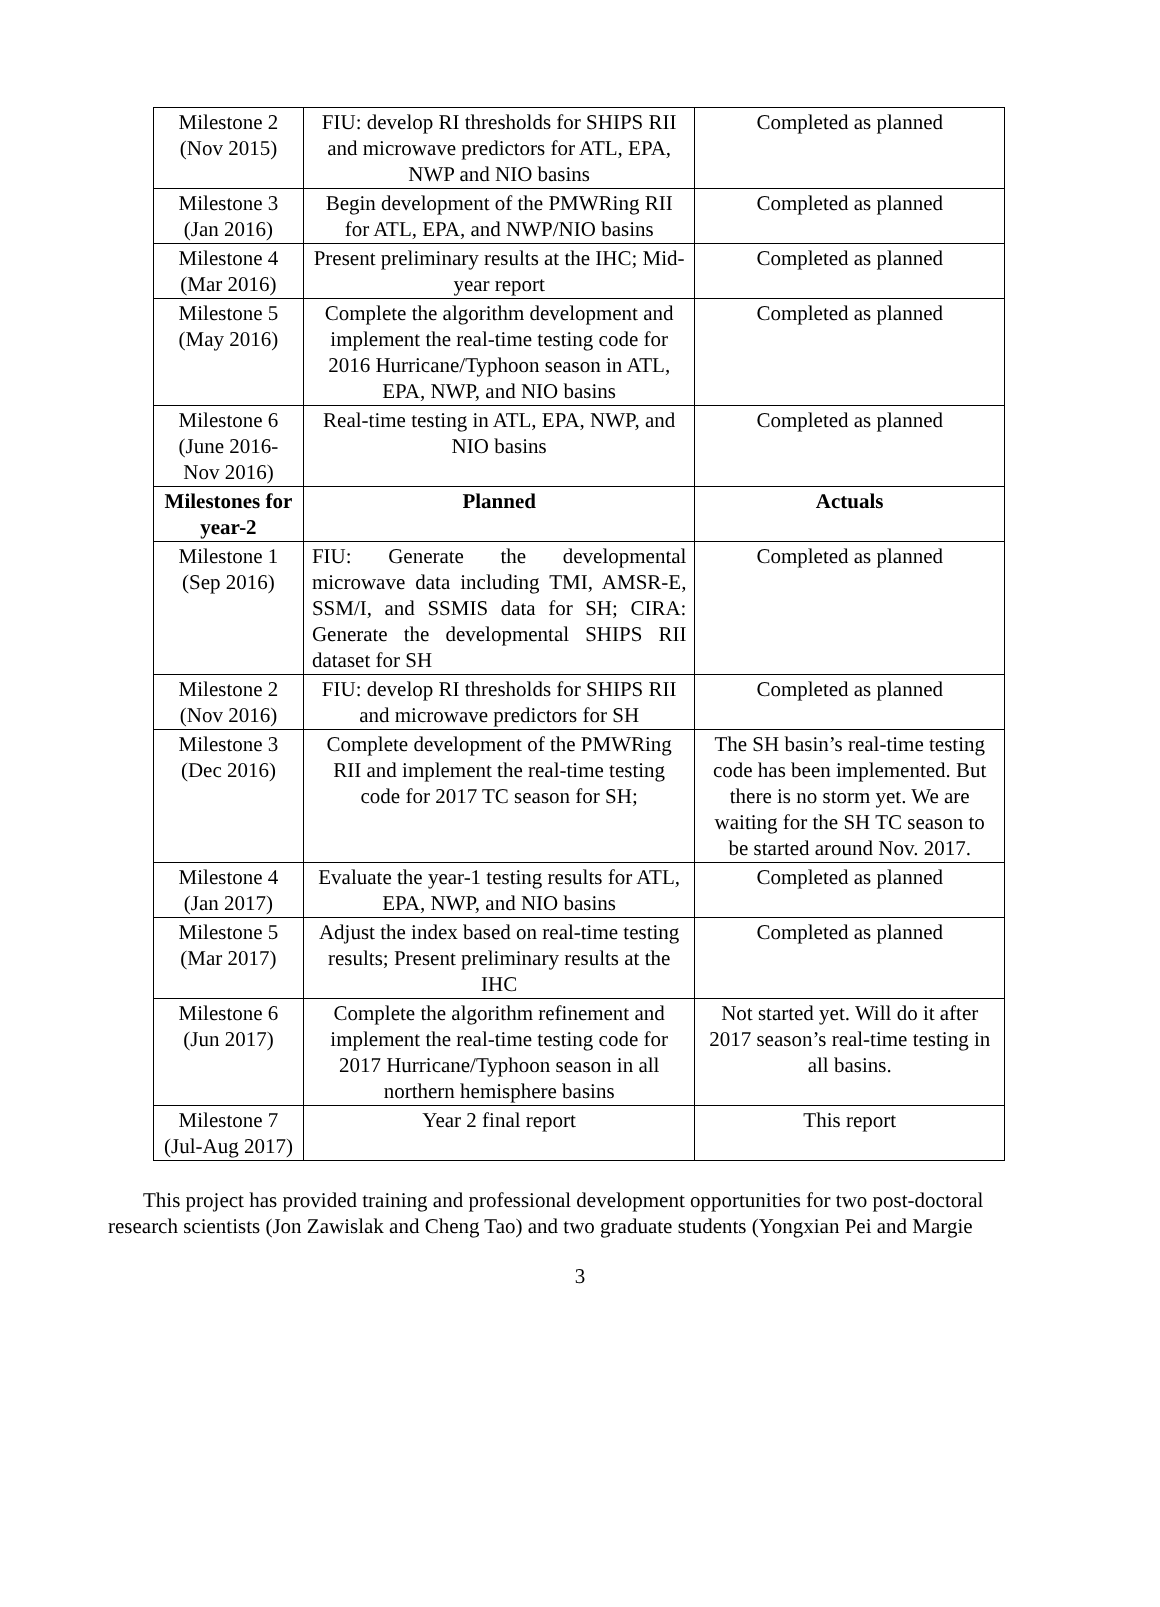| Milestone 2 (Nov 2015) | FIU: develop RI thresholds for SHIPS RII and microwave predictors for ATL, EPA, NWP and NIO basins | Completed as planned |
| Milestone 3 (Jan 2016) | Begin development of the PMWRing RII for ATL, EPA, and NWP/NIO basins | Completed as planned |
| Milestone 4 (Mar 2016) | Present preliminary results at the IHC; Mid-year report | Completed as planned |
| Milestone 5 (May 2016) | Complete the algorithm development and implement the real-time testing code for 2016 Hurricane/Typhoon season in ATL, EPA, NWP, and NIO basins | Completed as planned |
| Milestone 6 (June 2016-Nov 2016) | Real-time testing in ATL, EPA, NWP, and NIO basins | Completed as planned |
| Milestones for year-2 | Planned | Actuals |
| Milestone 1 (Sep 2016) | FIU: Generate the developmental microwave data including TMI, AMSR-E, SSM/I, and SSMIS data for SH; CIRA: Generate the developmental SHIPS RII dataset for SH | Completed as planned |
| Milestone 2 (Nov 2016) | FIU: develop RI thresholds for SHIPS RII and microwave predictors for SH | Completed as planned |
| Milestone 3 (Dec 2016) | Complete development of the PMWRing RII and implement the real-time testing code for 2017 TC season for SH; | The SH basin’s real-time testing code has been implemented. But there is no storm yet. We are waiting for the SH TC season to be started around Nov. 2017. |
| Milestone 4 (Jan 2017) | Evaluate the year-1 testing results for ATL, EPA, NWP, and NIO basins | Completed as planned |
| Milestone 5 (Mar 2017) | Adjust the index based on real-time testing results; Present preliminary results at the IHC | Completed as planned |
| Milestone 6 (Jun 2017) | Complete the algorithm refinement and implement the real-time testing code for 2017 Hurricane/Typhoon season in all northern hemisphere basins | Not started yet. Will do it after 2017 season’s real-time testing in all basins. |
| Milestone 7 (Jul-Aug 2017) | Year 2 final report | This report |
This project has provided training and professional development opportunities for two post-doctoral research scientists (Jon Zawislak and Cheng Tao) and two graduate students (Yongxian Pei and Margie
3